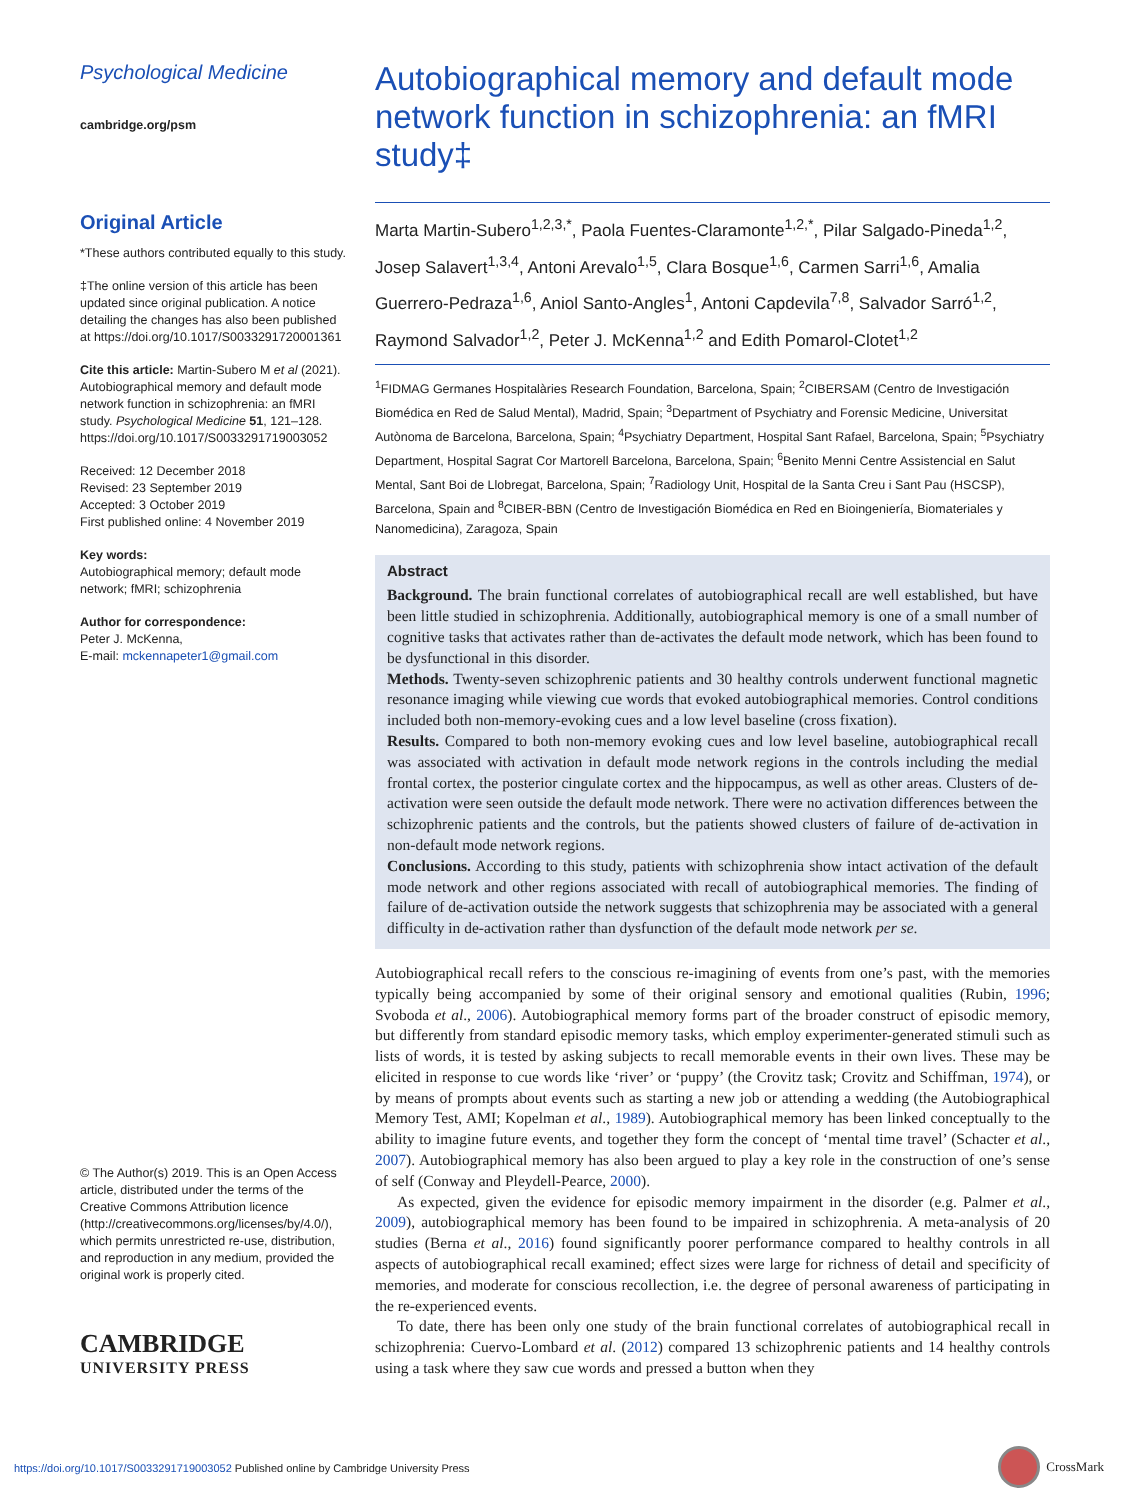Psychological Medicine
cambridge.org/psm
Original Article
*These authors contributed equally to this study.
‡The online version of this article has been updated since original publication. A notice detailing the changes has also been published at https://doi.org/10.1017/S0033291720001361
Cite this article: Martin-Subero M et al (2021). Autobiographical memory and default mode network function in schizophrenia: an fMRI study. Psychological Medicine 51, 121–128. https://doi.org/10.1017/S0033291719003052
Received: 12 December 2018
Revised: 23 September 2019
Accepted: 3 October 2019
First published online: 4 November 2019
Key words:
Autobiographical memory; default mode network; fMRI; schizophrenia
Author for correspondence:
Peter J. McKenna,
E-mail: mckennapeter1@gmail.com
© The Author(s) 2019. This is an Open Access article, distributed under the terms of the Creative Commons Attribution licence (http://creativecommons.org/licenses/by/4.0/), which permits unrestricted re-use, distribution, and reproduction in any medium, provided the original work is properly cited.
CAMBRIDGE
UNIVERSITY PRESS
Autobiographical memory and default mode network function in schizophrenia: an fMRI study‡
Marta Martin-Subero<sup>1,2,3,*</sup>, Paola Fuentes-Claramonte<sup>1,2,*</sup>, Pilar Salgado-Pineda<sup>1,2</sup>, Josep Salavert<sup>1,3,4</sup>, Antoni Arevalo<sup>1,5</sup>, Clara Bosque<sup>1,6</sup>, Carmen Sarri<sup>1,6</sup>, Amalia Guerrero-Pedraza<sup>1,6</sup>, Aniol Santo-Angles<sup>1</sup>, Antoni Capdevila<sup>7,8</sup>, Salvador Sarró<sup>1,2</sup>, Raymond Salvador<sup>1,2</sup>, Peter J. McKenna<sup>1,2</sup> and Edith Pomarol-Clotet<sup>1,2</sup>
<sup>1</sup> FIDMAG Germanes Hospitalàries Research Foundation, Barcelona, Spain; <sup>2</sup>CIBERSAM (Centro de Investigación Biomédica en Red de Salud Mental), Madrid, Spain; <sup>3</sup>Department of Psychiatry and Forensic Medicine, Universitat Autònoma de Barcelona, Barcelona, Spain; <sup>4</sup>Psychiatry Department, Hospital Sant Rafael, Barcelona, Spain; <sup>5</sup>Psychiatry Department, Hospital Sagrat Cor Martorell Barcelona, Barcelona, Spain; <sup>6</sup>Benito Menni Centre Assistencial en Salut Mental, Sant Boi de Llobregat, Barcelona, Spain; <sup>7</sup>Radiology Unit, Hospital de la Santa Creu i Sant Pau (HSCSP), Barcelona, Spain and <sup>8</sup>CIBER-BBN (Centro de Investigación Biomédica en Red en Bioingeniería, Biomateriales y Nanomedicina), Zaragoza, Spain
Abstract
Background. The brain functional correlates of autobiographical recall are well established, but have been little studied in schizophrenia. Additionally, autobiographical memory is one of a small number of cognitive tasks that activates rather than de-activates the default mode network, which has been found to be dysfunctional in this disorder.
Methods. Twenty-seven schizophrenic patients and 30 healthy controls underwent functional magnetic resonance imaging while viewing cue words that evoked autobiographical memories. Control conditions included both non-memory-evoking cues and a low level baseline (cross fixation).
Results. Compared to both non-memory evoking cues and low level baseline, autobiographical recall was associated with activation in default mode network regions in the controls including the medial frontal cortex, the posterior cingulate cortex and the hippocampus, as well as other areas. Clusters of de-activation were seen outside the default mode network. There were no activation differences between the schizophrenic patients and the controls, but the patients showed clusters of failure of de-activation in non-default mode network regions.
Conclusions. According to this study, patients with schizophrenia show intact activation of the default mode network and other regions associated with recall of autobiographical memories. The finding of failure of de-activation outside the network suggests that schizophrenia may be associated with a general difficulty in de-activation rather than dysfunction of the default mode network per se.
Autobiographical recall refers to the conscious re-imagining of events from one’s past, with the memories typically being accompanied by some of their original sensory and emotional qualities (Rubin, 1996; Svoboda et al., 2006). Autobiographical memory forms part of the broader construct of episodic memory, but differently from standard episodic memory tasks, which employ experimenter-generated stimuli such as lists of words, it is tested by asking subjects to recall memorable events in their own lives. These may be elicited in response to cue words like ‘river’ or ‘puppy’ (the Crovitz task; Crovitz and Schiffman, 1974), or by means of prompts about events such as starting a new job or attending a wedding (the Autobiographical Memory Test, AMI; Kopelman et al., 1989). Autobiographical memory has been linked conceptually to the ability to imagine future events, and together they form the concept of ‘mental time travel’ (Schacter et al., 2007). Autobiographical memory has also been argued to play a key role in the construction of one’s sense of self (Conway and Pleydell-Pearce, 2000).
As expected, given the evidence for episodic memory impairment in the disorder (e.g. Palmer et al., 2009), autobiographical memory has been found to be impaired in schizophrenia. A meta-analysis of 20 studies (Berna et al., 2016) found significantly poorer performance compared to healthy controls in all aspects of autobiographical recall examined; effect sizes were large for richness of detail and specificity of memories, and moderate for conscious recollection, i.e. the degree of personal awareness of participating in the re-experienced events.
To date, there has been only one study of the brain functional correlates of autobiographical recall in schizophrenia: Cuervo-Lombard et al. (2012) compared 13 schizophrenic patients and 14 healthy controls using a task where they saw cue words and pressed a button when they
https://doi.org/10.1017/S0033291719003052 Published online by Cambridge University Press
CrossMark